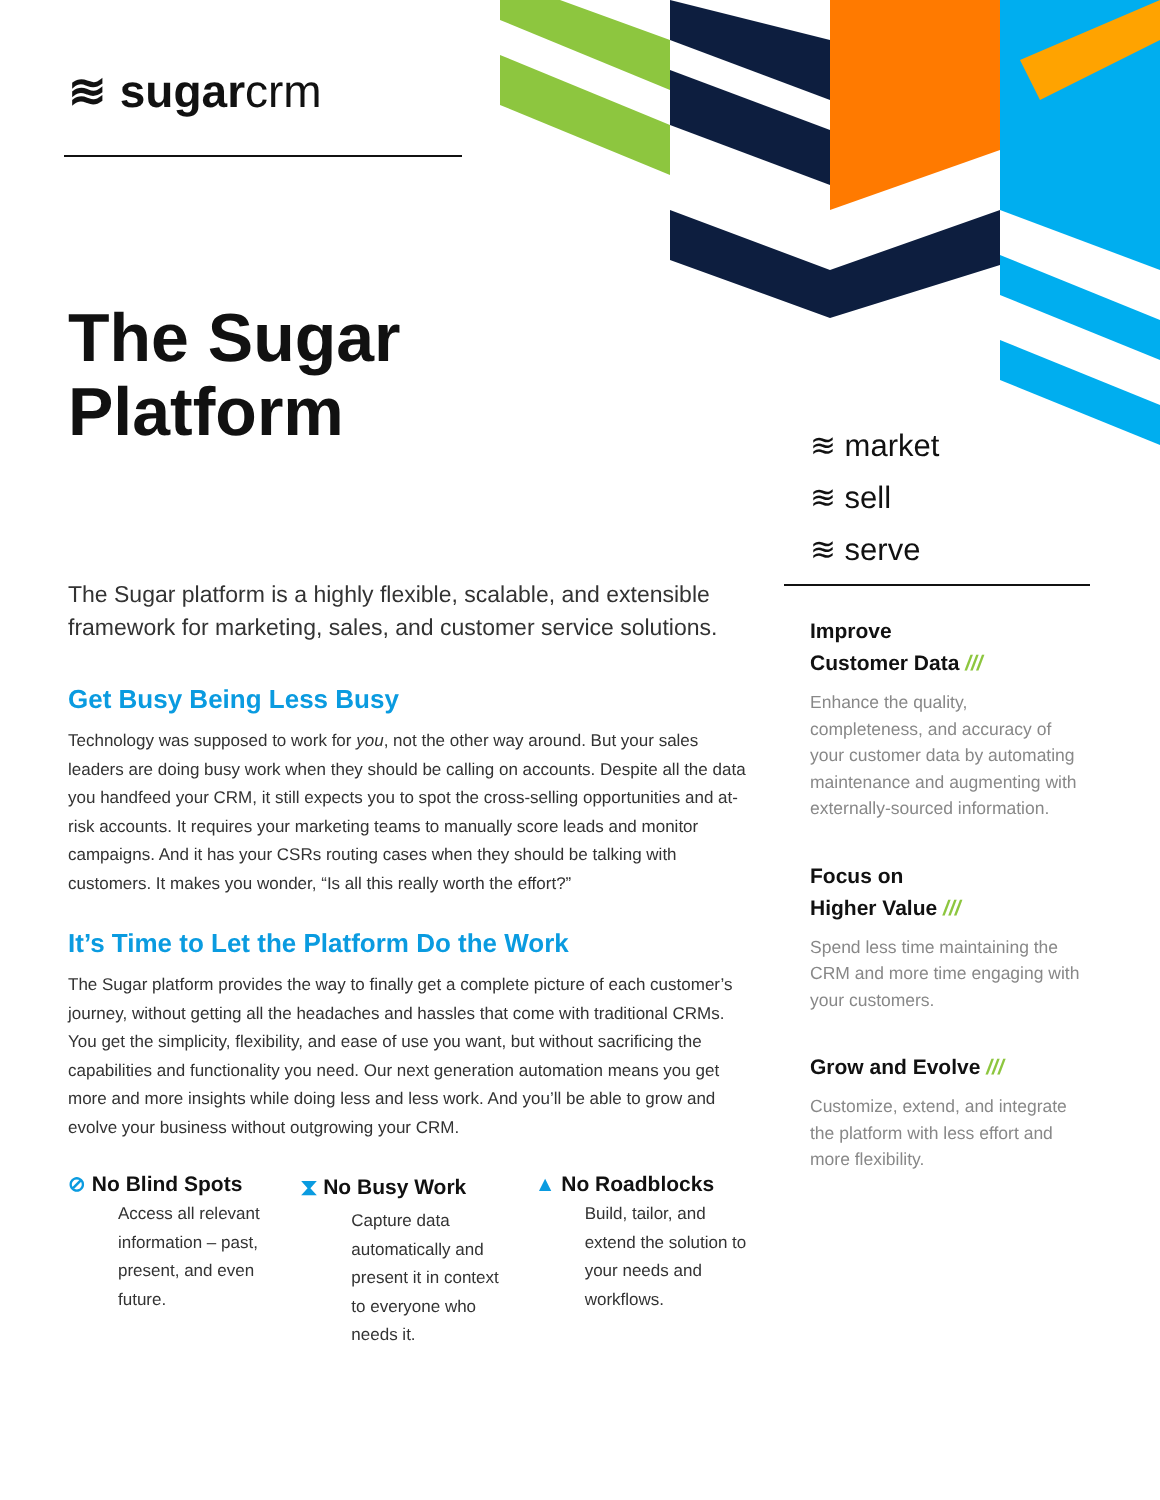≋ sugarcrm
The Sugar
Platform
≋ market
≋ sell
≋ serve
The Sugar platform is a highly flexible, scalable, and extensible framework for marketing, sales, and customer service solutions.
Get Busy Being Less Busy
Technology was supposed to work for you, not the other way around. But your sales leaders are doing busy work when they should be calling on accounts. Despite all the data you handfeed your CRM, it still expects you to spot the cross-selling opportunities and at-risk accounts. It requires your marketing teams to manually score leads and monitor campaigns. And it has your CSRs routing cases when they should be talking with customers. It makes you wonder, “Is all this really worth the effort?”
It’s Time to Let the Platform Do the Work
The Sugar platform provides the way to finally get a complete picture of each customer’s journey, without getting all the headaches and hassles that come with traditional CRMs. You get the simplicity, flexibility, and ease of use you want, but without sacrificing the capabilities and functionality you need. Our next generation automation means you get more and more insights while doing less and less work. And you’ll be able to grow and evolve your business without outgrowing your CRM.
⊘ No Blind Spots
Access all relevant information – past, present, and even future.
⧗ No Busy Work
Capture data automatically and present it in context to everyone who needs it.
▲ No Roadblocks
Build, tailor, and extend the solution to your needs and workflows.
Improve
Customer Data ///
Enhance the quality, completeness, and accuracy of your customer data by automating maintenance and augmenting with externally-sourced information.
Focus on
Higher Value ///
Spend less time maintaining the CRM and more time engaging with your customers.
Grow and Evolve ///
Customize, extend, and integrate the platform with less effort and more flexibility.